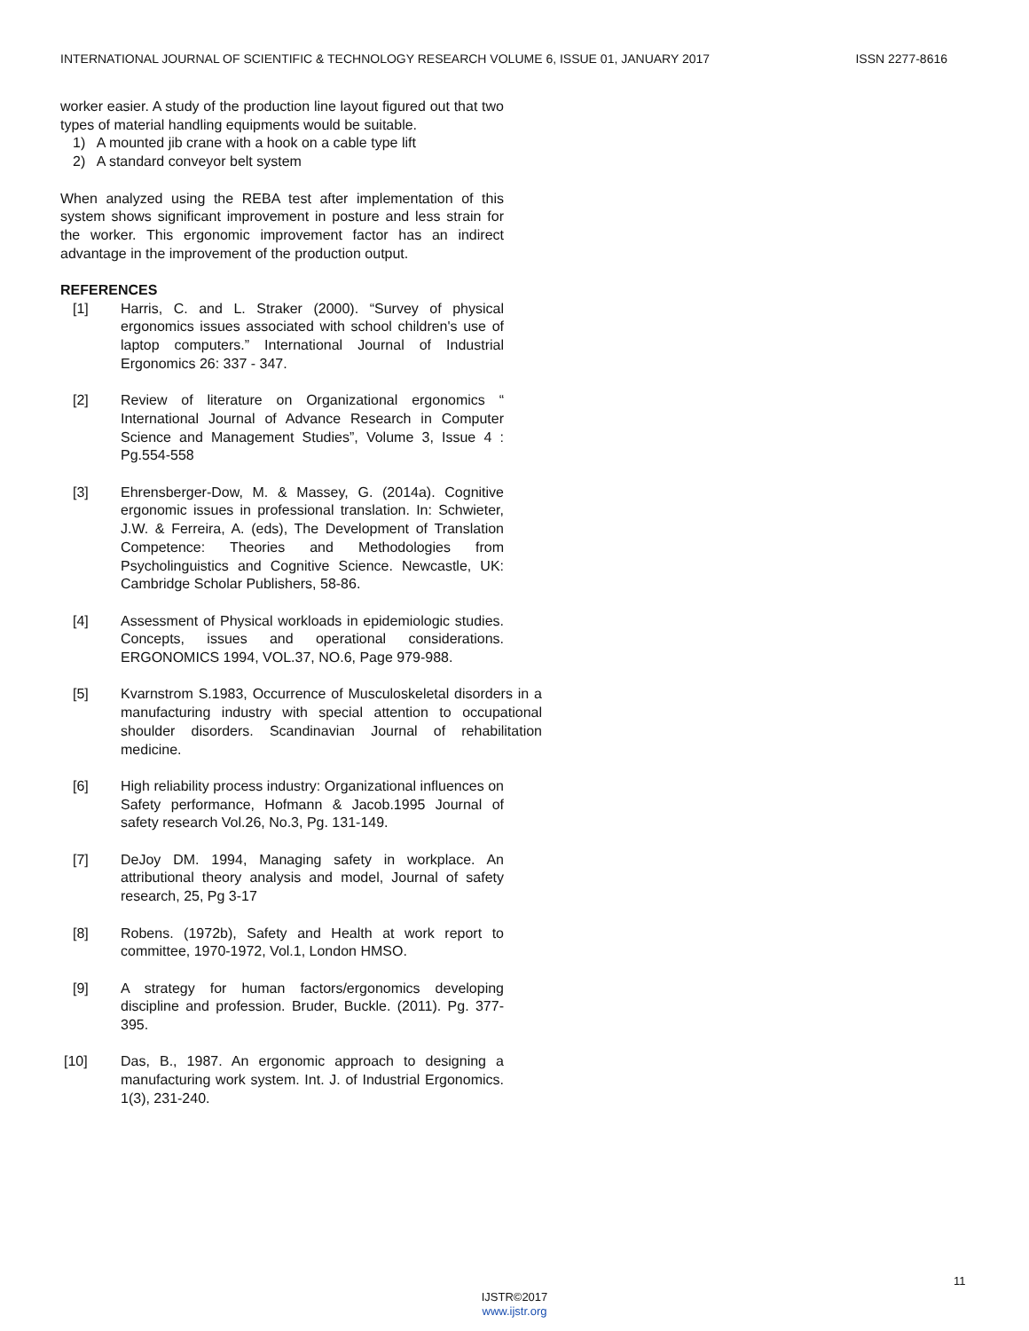INTERNATIONAL JOURNAL OF SCIENTIFIC & TECHNOLOGY RESEARCH VOLUME 6, ISSUE 01, JANUARY 2017 ISSN 2277-8616
worker easier. A study of the production line layout figured out that two types of material handling equipments would be suitable.
1) A mounted jib crane with a hook on a cable type lift
2) A standard conveyor belt system
When analyzed using the REBA test after implementation of this system shows significant improvement in posture and less strain for the worker. This ergonomic improvement factor has an indirect advantage in the improvement of the production output.
REFERENCES
[1] Harris, C. and L. Straker (2000). “Survey of physical ergonomics issues associated with school children's use of laptop computers.” International Journal of Industrial Ergonomics 26: 337 - 347.
[2] Review of literature on Organizational ergonomics “ International Journal of Advance Research in Computer Science and Management Studies”, Volume 3, Issue 4 : Pg.554-558
[3] Ehrensberger-Dow, M. & Massey, G. (2014a). Cognitive ergonomic issues in professional translation. In: Schwieter, J.W. & Ferreira, A. (eds), The Development of Translation Competence: Theories and Methodologies from Psycholinguistics and Cognitive Science. Newcastle, UK: Cambridge Scholar Publishers, 58-86.
[4] Assessment of Physical workloads in epidemiologic studies. Concepts, issues and operational considerations. ERGONOMICS 1994, VOL.37, NO.6, Page 979-988.
[5] Kvarnstrom S.1983, Occurrence of Musculoskeletal disorders in a manufacturing industry with special attention to occupational shoulder disorders. Scandinavian Journal of rehabilitation medicine.
[6] High reliability process industry: Organizational influences on Safety performance, Hofmann & Jacob.1995 Journal of safety research Vol.26, No.3, Pg. 131-149.
[7] DeJoy DM. 1994, Managing safety in workplace. An attributional theory analysis and model, Journal of safety research, 25, Pg 3-17
[8] Robens. (1972b), Safety and Health at work report to committee, 1970-1972, Vol.1, London HMSO.
[9] A strategy for human factors/ergonomics developing discipline and profession. Bruder, Buckle. (2011). Pg. 377-395.
[10] Das, B., 1987. An ergonomic approach to designing a manufacturing work system. Int. J. of Industrial Ergonomics. 1(3), 231-240.
11
IJSTR©2017
www.ijstr.org